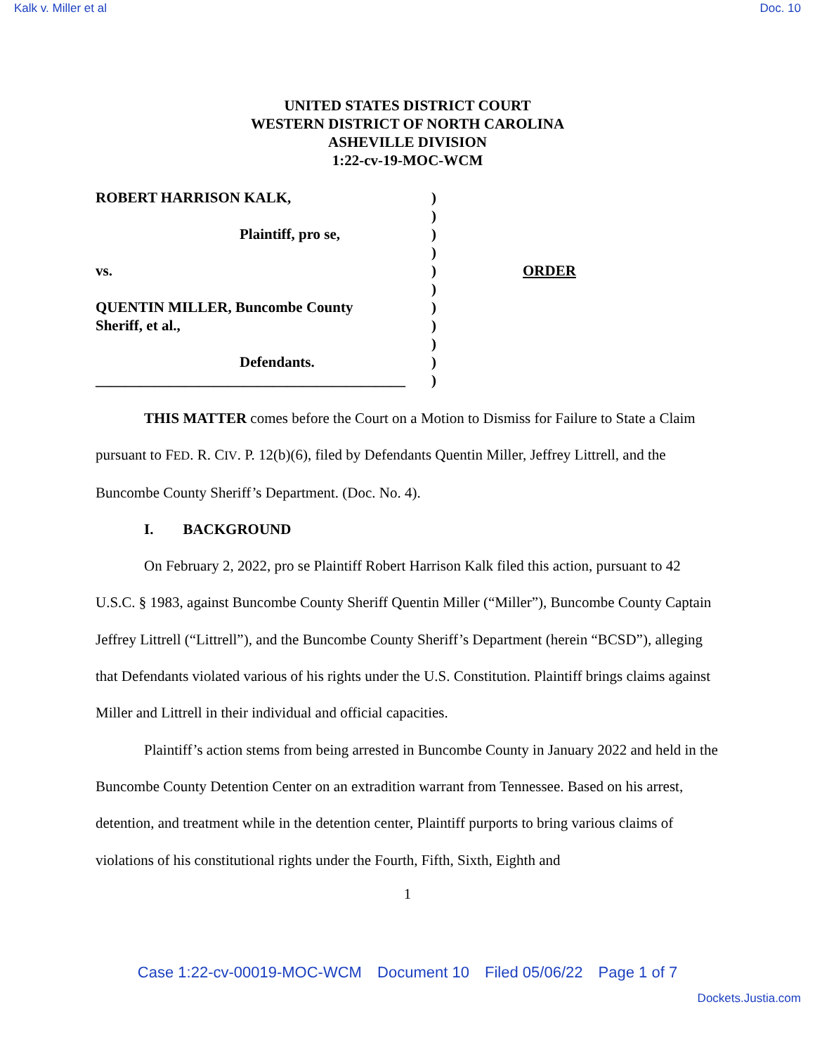Kalk v. Miller et al Doc. 10
UNITED STATES DISTRICT COURT
WESTERN DISTRICT OF NORTH CAROLINA
ASHEVILLE DIVISION
1:22-cv-19-MOC-WCM
| ROBERT HARRISON KALK, | ) | |
| | ) | |
| Plaintiff, pro se, | ) | |
| | ) | |
| vs. | ) | ORDER |
| | ) | |
| QUENTIN MILLER, Buncombe County | ) | |
| Sheriff, et al., | ) | |
| | ) | |
| Defendants. | ) | |
| __________________________________________ | ) | |
THIS MATTER comes before the Court on a Motion to Dismiss for Failure to State a Claim pursuant to FED. R. CIV. P. 12(b)(6), filed by Defendants Quentin Miller, Jeffrey Littrell, and the Buncombe County Sheriff’s Department. (Doc. No. 4).
I. BACKGROUND
On February 2, 2022, pro se Plaintiff Robert Harrison Kalk filed this action, pursuant to 42 U.S.C. § 1983, against Buncombe County Sheriff Quentin Miller (“Miller”), Buncombe County Captain Jeffrey Littrell (“Littrell”), and the Buncombe County Sheriff’s Department (herein “BCSD”), alleging that Defendants violated various of his rights under the U.S. Constitution. Plaintiff brings claims against Miller and Littrell in their individual and official capacities.
Plaintiff’s action stems from being arrested in Buncombe County in January 2022 and held in the Buncombe County Detention Center on an extradition warrant from Tennessee. Based on his arrest, detention, and treatment while in the detention center, Plaintiff purports to bring various claims of violations of his constitutional rights under the Fourth, Fifth, Sixth, Eighth and
1
Case 1:22-cv-00019-MOC-WCM Document 10 Filed 05/06/22 Page 1 of 7
Dockets.Justia.com